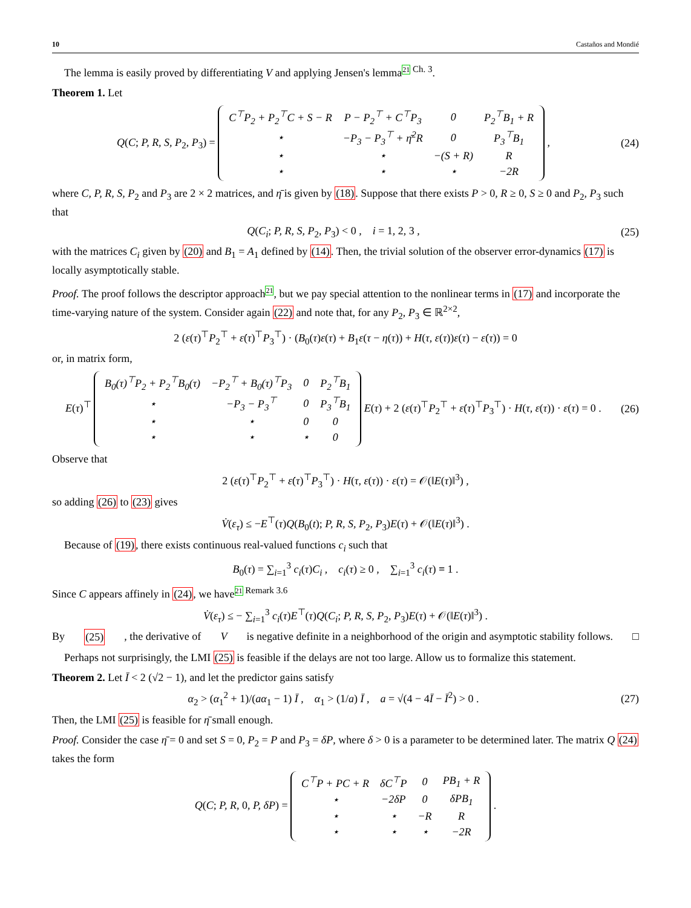10 Castaños and Mondié
The lemma is easily proved by differentiating V and applying Jensen's lemma<sup>21 Ch. 3</sup>.
Theorem 1. Let
Q(C; P, R, S, P<sub>2</sub>, P<sub>3</sub>) =
| C<sup>⊤</sup>P<sub>2</sub> + P<sub>2</sub><sup>⊤</sup>C + S − R | P − P<sub>2</sub><sup>⊤</sup> + C<sup>⊤</sup>P<sub>3</sub> | 0 | P<sub>2</sub><sup>⊤</sup>B<sub>1</sub> + R |
| ⋆ | −P<sub>3</sub> − P<sub>3</sub><sup>⊤</sup> + η̄<sup>2</sup>R | 0 | P<sub>3</sub><sup>⊤</sup>B<sub>1</sub> |
| ⋆ | ⋆ | −(S + R) | R |
| ⋆ | ⋆ | ⋆ | −2R |
,
(24)
where C, P, R, S, P<sub>2</sub> and P<sub>3</sub> are 2 × 2 matrices, and η̄ is given by (18). Suppose that there exists P > 0, R ≥ 0, S ≥ 0 and P<sub>2</sub>, P<sub>3</sub> such that
Q(C<sub>i</sub>; P, R, S, P<sub>2</sub>, P<sub>3</sub>) < 0 , i = 1, 2, 3 ,
(25)
with the matrices C<sub>i</sub> given by (20) and B<sub>1</sub> = A<sub>1</sub> defined by (14). Then, the trivial solution of the observer error-dynamics (17) is locally asymptotically stable.
Proof. The proof follows the descriptor approach<sup>21</sup>, but we pay special attention to the nonlinear terms in (17) and incorporate the time-varying nature of the system. Consider again (22) and note that, for any P<sub>2</sub>, P<sub>3</sub> ∈ ℝ<sup>2×2</sup>,
2 (ε(τ)<sup>⊤</sup>P<sub>2</sub><sup>⊤</sup> + ε̇(τ)<sup>⊤</sup>P<sub>3</sub><sup>⊤</sup>) · (B<sub>0</sub>(τ)ε(τ) + B<sub>1</sub>ε(τ − η(τ)) + H(τ, ε(τ))ε(τ) − ε̇(τ)) = 0
or, in matrix form,
E(τ)<sup>⊤</sup>
| B<sub>0</sub>(τ)<sup>⊤</sup>P<sub>2</sub> + P<sub>2</sub><sup>⊤</sup>B<sub>0</sub>(τ) | −P<sub>2</sub><sup>⊤</sup> + B<sub>0</sub>(τ)<sup>⊤</sup>P<sub>3</sub> | 0 | P<sub>2</sub><sup>⊤</sup>B<sub>1</sub> |
| ⋆ | −P<sub>3</sub> − P<sub>3</sub><sup>⊤</sup> | 0 | P<sub>3</sub><sup>⊤</sup>B<sub>1</sub> |
| ⋆ | ⋆ | 0 | 0 |
| ⋆ | ⋆ | ⋆ | 0 |
E(τ) + 2 (ε(τ)<sup>⊤</sup>P<sub>2</sub><sup>⊤</sup> + ε̇(τ)<sup>⊤</sup>P<sub>3</sub><sup>⊤</sup>) · H(τ, ε(τ)) · ε(τ) = 0 .
(26)
Observe that
2 (ε(τ)<sup>⊤</sup>P<sub>2</sub><sup>⊤</sup> + ε̇(τ)<sup>⊤</sup>P<sub>3</sub><sup>⊤</sup>) · H(τ, ε(τ)) · ε(τ) = 𝒪(‖E(τ)‖<sup>3</sup>) ,
so adding (26) to (23) gives
V̇(ε<sub>τ</sub>) ≤ −E<sup>⊤</sup>(τ)Q(B<sub>0</sub>(t); P, R, S, P<sub>2</sub>, P<sub>3</sub>)E(τ) + 𝒪(‖E(τ)‖<sup>3</sup>) .
Because of (19), there exists continuous real-valued functions c<sub>i</sub> such that
B<sub>0</sub>(τ) = ∑<sub>i=1</sub><sup>3</sup> c<sub>i</sub>(τ)C<sub>i</sub> , c<sub>i</sub>(τ) ≥ 0 , ∑<sub>i=1</sub><sup>3</sup> c<sub>i</sub>(τ) ≡ 1 .
Since C appears affinely in (24), we have<sup>21 Remark 3.6</sup>
V̇(ε<sub>τ</sub>) ≤ − ∑<sub>i=1</sub><sup>3</sup> c<sub>i</sub>(τ)E<sup>⊤</sup>(τ)Q(C<sub>i</sub>; P, R, S, P<sub>2</sub>, P<sub>3</sub>)E(τ) + 𝒪(‖E(τ)‖<sup>3</sup>) .
By (25), the derivative of V is negative definite in a neighborhood of the origin and asymptotic stability follows. □
Perhaps not surprisingly, the LMI (25) is feasible if the delays are not too large. Allow us to formalize this statement.
Theorem 2. Let Ī < 2 (√2 − 1), and let the predictor gains satisfy
α<sub>2</sub> > (α<sub>1</sub><sup>2</sup> + 1)/(aα<sub>1</sub> − 1) Ī , α<sub>1</sub> > (1/a) Ī , a = √(4 − 4Ī − Ī<sup>2</sup>) > 0 .
(27)
Then, the LMI (25) is feasible for η̄ small enough.
Proof. Consider the case η̄ = 0 and set S = 0, P<sub>2</sub> = P and P<sub>3</sub> = δP, where δ > 0 is a parameter to be determined later. The matrix Q (24) takes the form
Q(C; P, R, 0, P, δP) =
| C<sup>⊤</sup>P + PC + R | δC<sup>⊤</sup>P | 0 | PB<sub>1</sub> + R |
| ⋆ | −2δP | 0 | δPB<sub>1</sub> |
| ⋆ | ⋆ | −R | R |
| ⋆ | ⋆ | ⋆ | −2R |
.